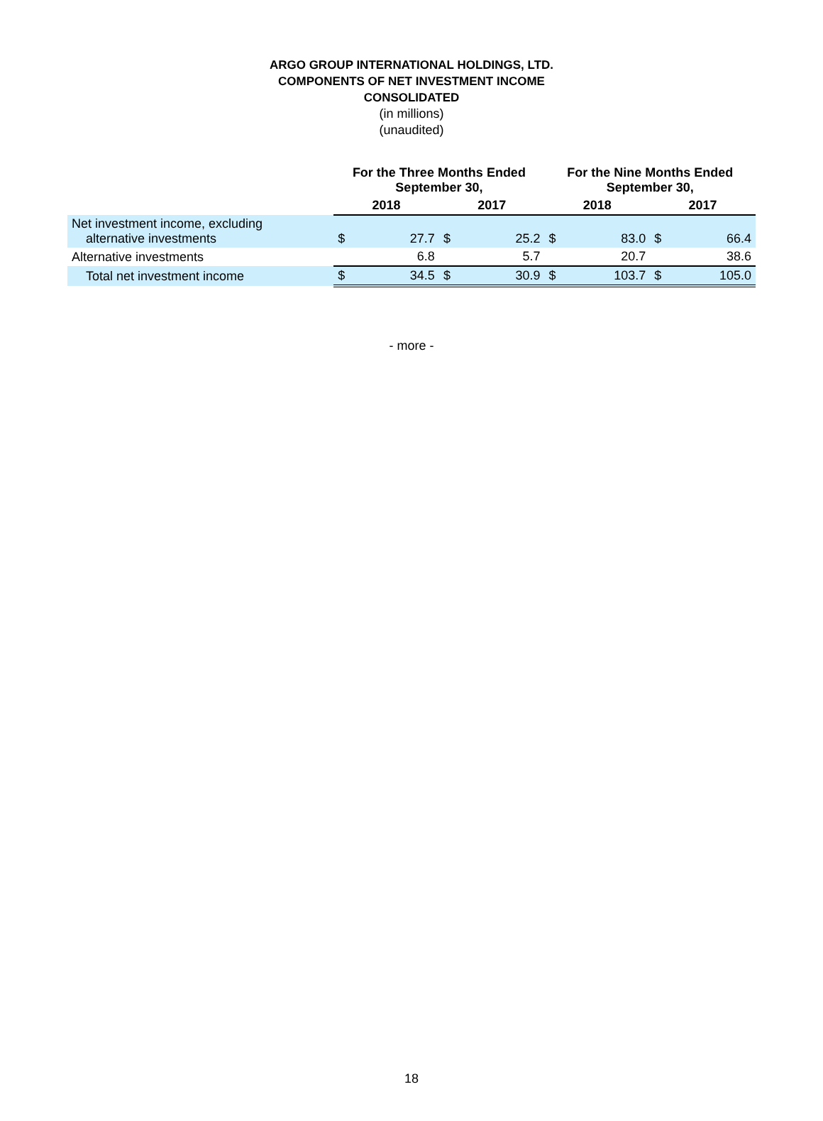ARGO GROUP INTERNATIONAL HOLDINGS, LTD.
COMPONENTS OF NET INVESTMENT INCOME
CONSOLIDATED
(in millions)
(unaudited)
| | For the Three Months Ended September 30, | | | | For the Nine Months Ended September 30, | | | |
| | 2018 | | 2017 | | 2018 | | 2017 | |
| Net investment income, excluding alternative investments | $ | 27.7 | $ | 25.2 | $ | 83.0 | $ | 66.4 |
| Alternative investments | | 6.8 | | 5.7 | | 20.7 | | 38.6 |
| Total net investment income | $ | 34.5 | $ | 30.9 | $ | 103.7 | $ | 105.0 |
- more -
18